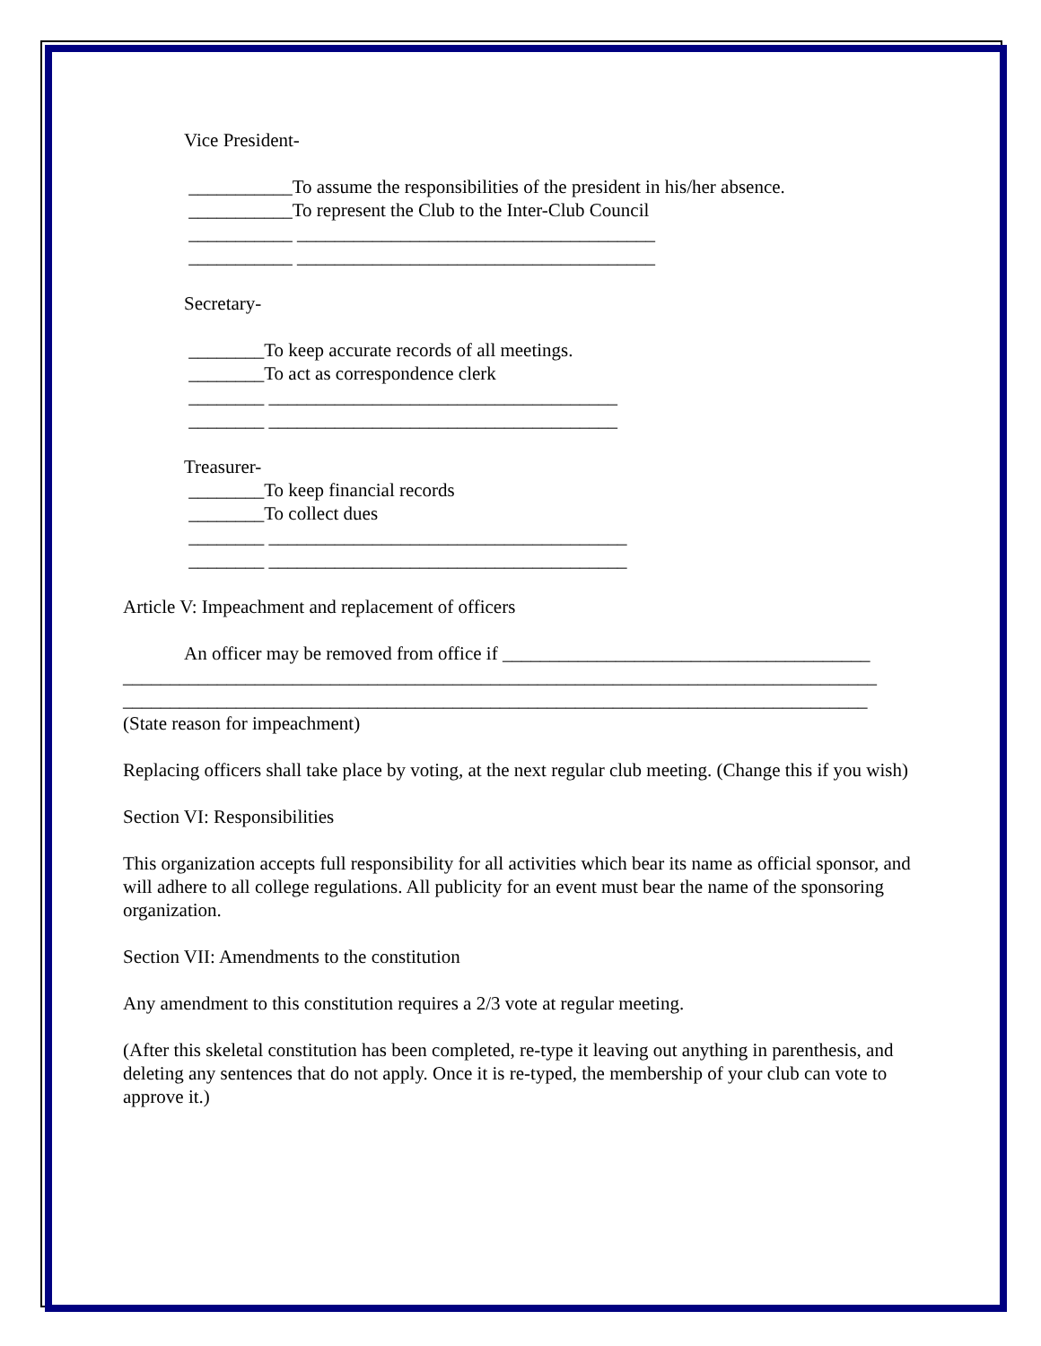Vice President-
___________To assume the responsibilities of the president in his/her absence. ___________To represent the Club to the Inter-Club Council ___________ ______________________________________ ___________ ______________________________________
Secretary-
________To keep accurate records of all meetings. ________To act as correspondence clerk ________ _____________________________________ ________ _____________________________________
Treasurer- ________To keep financial records ________To collect dues ________ ______________________________________ ________ ______________________________________
Article V: Impeachment and replacement of officers
An officer may be removed from office if _______________________________________ ________________________________________________________________________________ _______________________________________________________________________________ (State reason for impeachment)
Replacing officers shall take place by voting, at the next regular club meeting. (Change this if you wish)
Section VI: Responsibilities
This organization accepts full responsibility for all activities which bear its name as official sponsor, and will adhere to all college regulations. All publicity for an event must bear the name of the sponsoring organization.
Section VII: Amendments to the constitution
Any amendment to this constitution requires a 2/3 vote at regular meeting.
(After this skeletal constitution has been completed, re-type it leaving out anything in parenthesis, and deleting any sentences that do not apply. Once it is re-typed, the membership of your club can vote to approve it.)